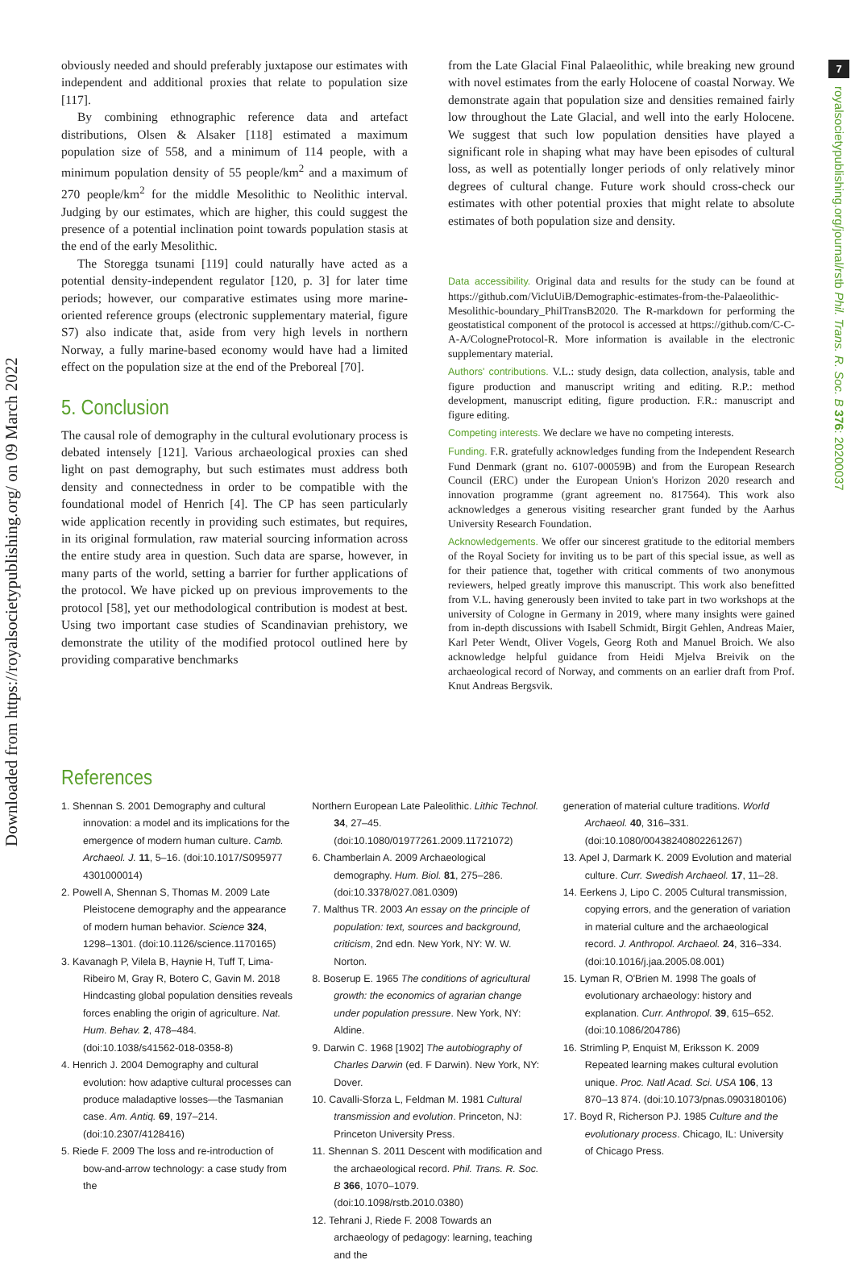Downloaded from https://royalsocietypublishing.org/ on 09 March 2022
7
royalsocietypublishing.org/journal/rstb Phil. Trans. R. Soc. B 376: 20200037
obviously needed and should preferably juxtapose our estimates with independent and additional proxies that relate to population size [117].
By combining ethnographic reference data and artefact distributions, Olsen & Alsaker [118] estimated a maximum population size of 558, and a minimum of 114 people, with a minimum population density of 55 people/km<sup>2</sup> and a maximum of 270 people/km<sup>2</sup> for the middle Mesolithic to Neolithic interval. Judging by our estimates, which are higher, this could suggest the presence of a potential inclination point towards population stasis at the end of the early Mesolithic.
The Storegga tsunami [119] could naturally have acted as a potential density-independent regulator [120, p. 3] for later time periods; however, our comparative estimates using more marine-oriented reference groups (electronic supplementary material, figure S7) also indicate that, aside from very high levels in northern Norway, a fully marine-based economy would have had a limited effect on the population size at the end of the Preboreal [70].
5. Conclusion
The causal role of demography in the cultural evolutionary process is debated intensely [121]. Various archaeological proxies can shed light on past demography, but such estimates must address both density and connectedness in order to be compatible with the foundational model of Henrich [4]. The CP has seen particularly wide application recently in providing such estimates, but requires, in its original formulation, raw material sourcing information across the entire study area in question. Such data are sparse, however, in many parts of the world, setting a barrier for further applications of the protocol. We have picked up on previous improvements to the protocol [58], yet our methodological contribution is modest at best. Using two important case studies of Scandinavian prehistory, we demonstrate the utility of the modified protocol outlined here by providing comparative benchmarks
from the Late Glacial Final Palaeolithic, while breaking new ground with novel estimates from the early Holocene of coastal Norway. We demonstrate again that population size and densities remained fairly low throughout the Late Glacial, and well into the early Holocene. We suggest that such low population densities have played a significant role in shaping what may have been episodes of cultural loss, as well as potentially longer periods of only relatively minor degrees of cultural change. Future work should cross-check our estimates with other potential proxies that might relate to absolute estimates of both population size and density.
Data accessibility. Original data and results for the study can be found at https://github.com/VicluUiB/Demographic-estimates-from-the-Palaeolithic-Mesolithic-boundary_PhilTransB2020. The R-markdown for performing the geostatistical component of the protocol is accessed at https://github.com/C-C-A-A/CologneProtocol-R. More information is available in the electronic supplementary material.
Authors' contributions. V.L.: study design, data collection, analysis, table and figure production and manuscript writing and editing. R.P.: method development, manuscript editing, figure production. F.R.: manuscript and figure editing.
Competing interests. We declare we have no competing interests.
Funding. F.R. gratefully acknowledges funding from the Independent Research Fund Denmark (grant no. 6107-00059B) and from the European Research Council (ERC) under the European Union's Horizon 2020 research and innovation programme (grant agreement no. 817564). This work also acknowledges a generous visiting researcher grant funded by the Aarhus University Research Foundation.
Acknowledgements. We offer our sincerest gratitude to the editorial members of the Royal Society for inviting us to be part of this special issue, as well as for their patience that, together with critical comments of two anonymous reviewers, helped greatly improve this manuscript. This work also benefitted from V.L. having generously been invited to take part in two workshops at the university of Cologne in Germany in 2019, where many insights were gained from in-depth discussions with Isabell Schmidt, Birgit Gehlen, Andreas Maier, Karl Peter Wendt, Oliver Vogels, Georg Roth and Manuel Broich. We also acknowledge helpful guidance from Heidi Mjelva Breivik on the archaeological record of Norway, and comments on an earlier draft from Prof. Knut Andreas Bergsvik.
References
1. Shennan S. 2001 Demography and cultural innovation: a model and its implications for the emergence of modern human culture. Camb. Archaeol. J. 11, 5–16. (doi:10.1017/S095977 4301000014)
2. Powell A, Shennan S, Thomas M. 2009 Late Pleistocene demography and the appearance of modern human behavior. Science 324, 1298–1301. (doi:10.1126/science.1170165)
3. Kavanagh P, Vilela B, Haynie H, Tuff T, Lima-Ribeiro M, Gray R, Botero C, Gavin M. 2018 Hindcasting global population densities reveals forces enabling the origin of agriculture. Nat. Hum. Behav. 2, 478–484. (doi:10.1038/s41562-018-0358-8)
4. Henrich J. 2004 Demography and cultural evolution: how adaptive cultural processes can produce maladaptive losses—the Tasmanian case. Am. Antiq. 69, 197–214. (doi:10.2307/4128416)
5. Riede F. 2009 The loss and re-introduction of bow-and-arrow technology: a case study from the
Northern European Late Paleolithic. Lithic Technol. 34, 27–45. (doi:10.1080/01977261.2009.11721072)
6. Chamberlain A. 2009 Archaeological demography. Hum. Biol. 81, 275–286. (doi:10.3378/027.081.0309)
7. Malthus TR. 2003 An essay on the principle of population: text, sources and background, criticism, 2nd edn. New York, NY: W. W. Norton.
8. Boserup E. 1965 The conditions of agricultural growth: the economics of agrarian change under population pressure. New York, NY: Aldine.
9. Darwin C. 1968 [1902] The autobiography of Charles Darwin (ed. F Darwin). New York, NY: Dover.
10. Cavalli-Sforza L, Feldman M. 1981 Cultural transmission and evolution. Princeton, NJ: Princeton University Press.
11. Shennan S. 2011 Descent with modification and the archaeological record. Phil. Trans. R. Soc. B 366, 1070–1079. (doi:10.1098/rstb.2010.0380)
12. Tehrani J, Riede F. 2008 Towards an archaeology of pedagogy: learning, teaching and the
generation of material culture traditions. World Archaeol. 40, 316–331. (doi:10.1080/00438240802261267)
13. Apel J, Darmark K. 2009 Evolution and material culture. Curr. Swedish Archaeol. 17, 11–28.
14. Eerkens J, Lipo C. 2005 Cultural transmission, copying errors, and the generation of variation in material culture and the archaeological record. J. Anthropol. Archaeol. 24, 316–334. (doi:10.1016/j.jaa.2005.08.001)
15. Lyman R, O'Brien M. 1998 The goals of evolutionary archaeology: history and explanation. Curr. Anthropol. 39, 615–652. (doi:10.1086/204786)
16. Strimling P, Enquist M, Eriksson K. 2009 Repeated learning makes cultural evolution unique. Proc. Natl Acad. Sci. USA 106, 13 870–13 874. (doi:10.1073/pnas.0903180106)
17. Boyd R, Richerson PJ. 1985 Culture and the evolutionary process. Chicago, IL: University of Chicago Press.